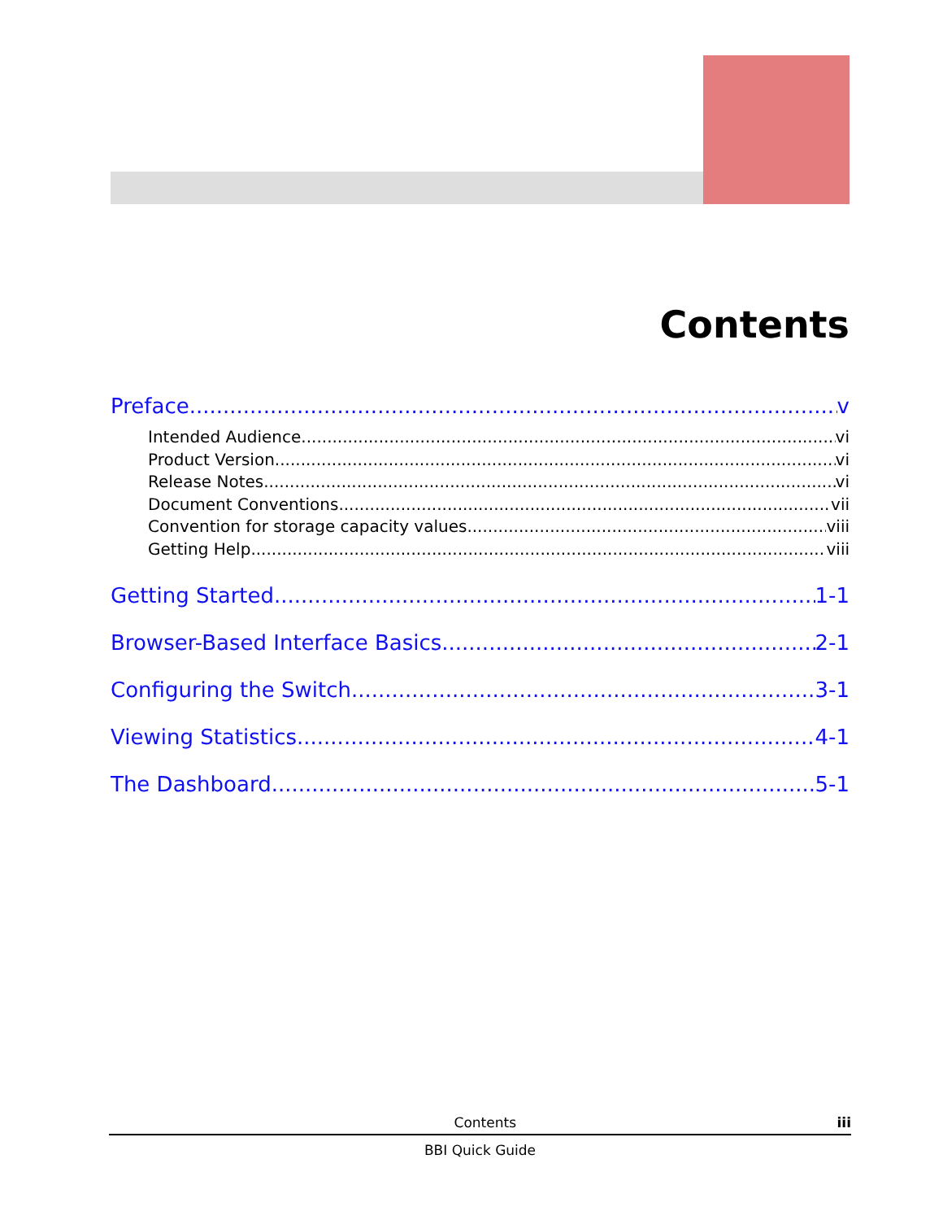Contents
Preface v
Intended Audience vi
Product Version vi
Release Notes vi
Document Conventions vii
Convention for storage capacity values viii
Getting Help viii
Getting Started 1-1
Browser-Based Interface Basics 2-1
Configuring the Switch 3-1
Viewing Statistics 4-1
The Dashboard 5-1
Contents iii
BBI Quick Guide